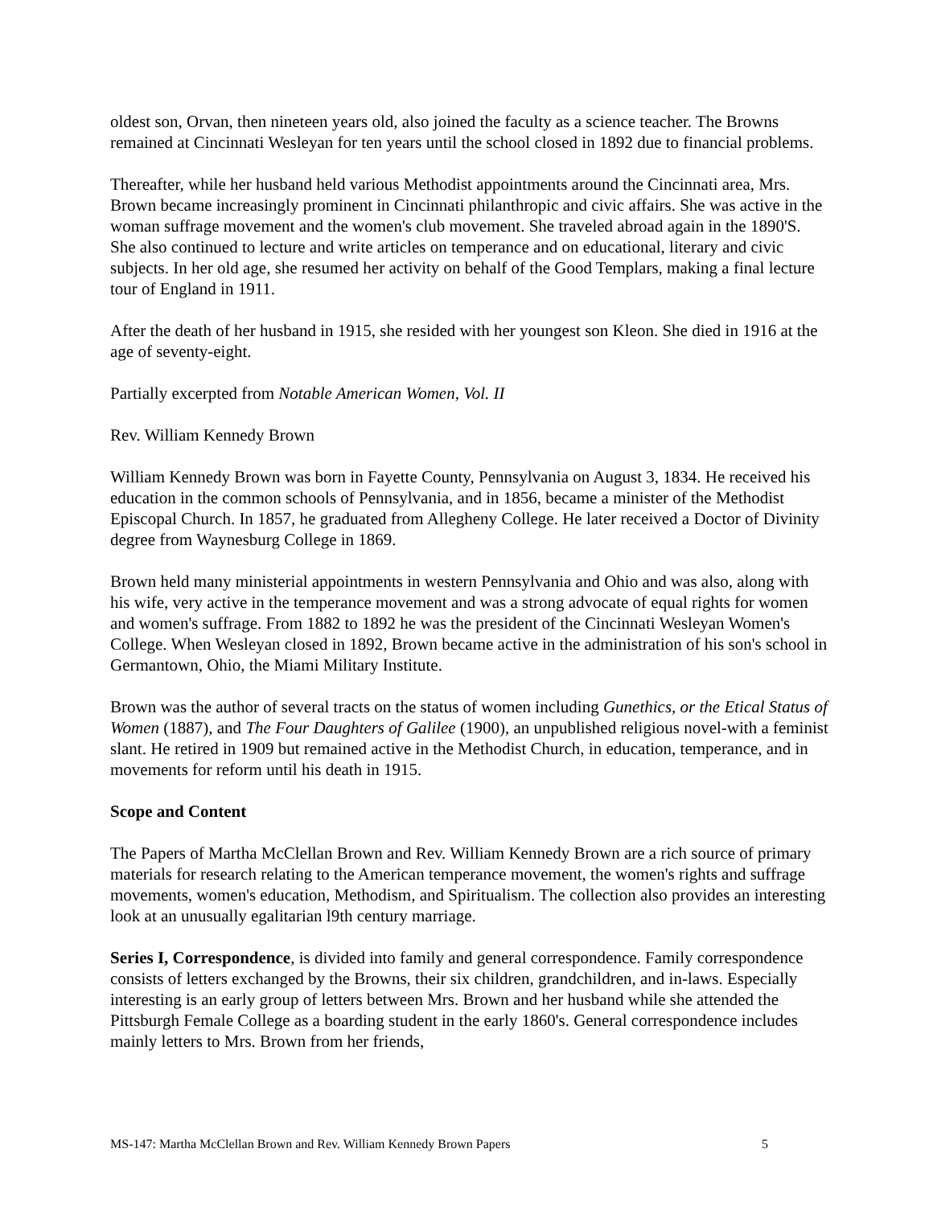oldest son, Orvan, then nineteen years old, also joined the faculty as a science teacher. The Browns remained at Cincinnati Wesleyan for ten years until the school closed in 1892 due to financial problems.
Thereafter, while her husband held various Methodist appointments around the Cincinnati area, Mrs. Brown became increasingly prominent in Cincinnati philanthropic and civic affairs. She was active in the woman suffrage movement and the women's club movement. She traveled abroad again in the 1890'S. She also continued to lecture and write articles on temperance and on educational, literary and civic subjects. In her old age, she resumed her activity on behalf of the Good Templars, making a final lecture tour of England in 1911.
After the death of her husband in 1915, she resided with her youngest son Kleon. She died in 1916 at the age of seventy-eight.
Partially excerpted from Notable American Women, Vol. II
Rev. William Kennedy Brown
William Kennedy Brown was born in Fayette County, Pennsylvania on August 3, 1834. He received his education in the common schools of Pennsylvania, and in 1856, became a minister of the Methodist Episcopal Church. In 1857, he graduated from Allegheny College. He later received a Doctor of Divinity degree from Waynesburg College in 1869.
Brown held many ministerial appointments in western Pennsylvania and Ohio and was also, along with his wife, very active in the temperance movement and was a strong advocate of equal rights for women and women's suffrage. From 1882 to 1892 he was the president of the Cincinnati Wesleyan Women's College. When Wesleyan closed in 1892, Brown became active in the administration of his son's school in Germantown, Ohio, the Miami Military Institute.
Brown was the author of several tracts on the status of women including Gunethics, or the Etical Status of Women (1887), and The Four Daughters of Galilee (1900), an unpublished religious novel-with a feminist slant. He retired in 1909 but remained active in the Methodist Church, in education, temperance, and in movements for reform until his death in 1915.
Scope and Content
The Papers of Martha McClellan Brown and Rev. William Kennedy Brown are a rich source of primary materials for research relating to the American temperance movement, the women's rights and suffrage movements, women's education, Methodism, and Spiritualism. The collection also provides an interesting look at an unusually egalitarian l9th century marriage.
Series I, Correspondence, is divided into family and general correspondence. Family correspondence consists of letters exchanged by the Browns, their six children, grandchildren, and in-laws. Especially interesting is an early group of letters between Mrs. Brown and her husband while she attended the Pittsburgh Female College as a boarding student in the early 1860's. General correspondence includes mainly letters to Mrs. Brown from her friends,
MS-147: Martha McClellan Brown and Rev. William Kennedy Brown Papers 5